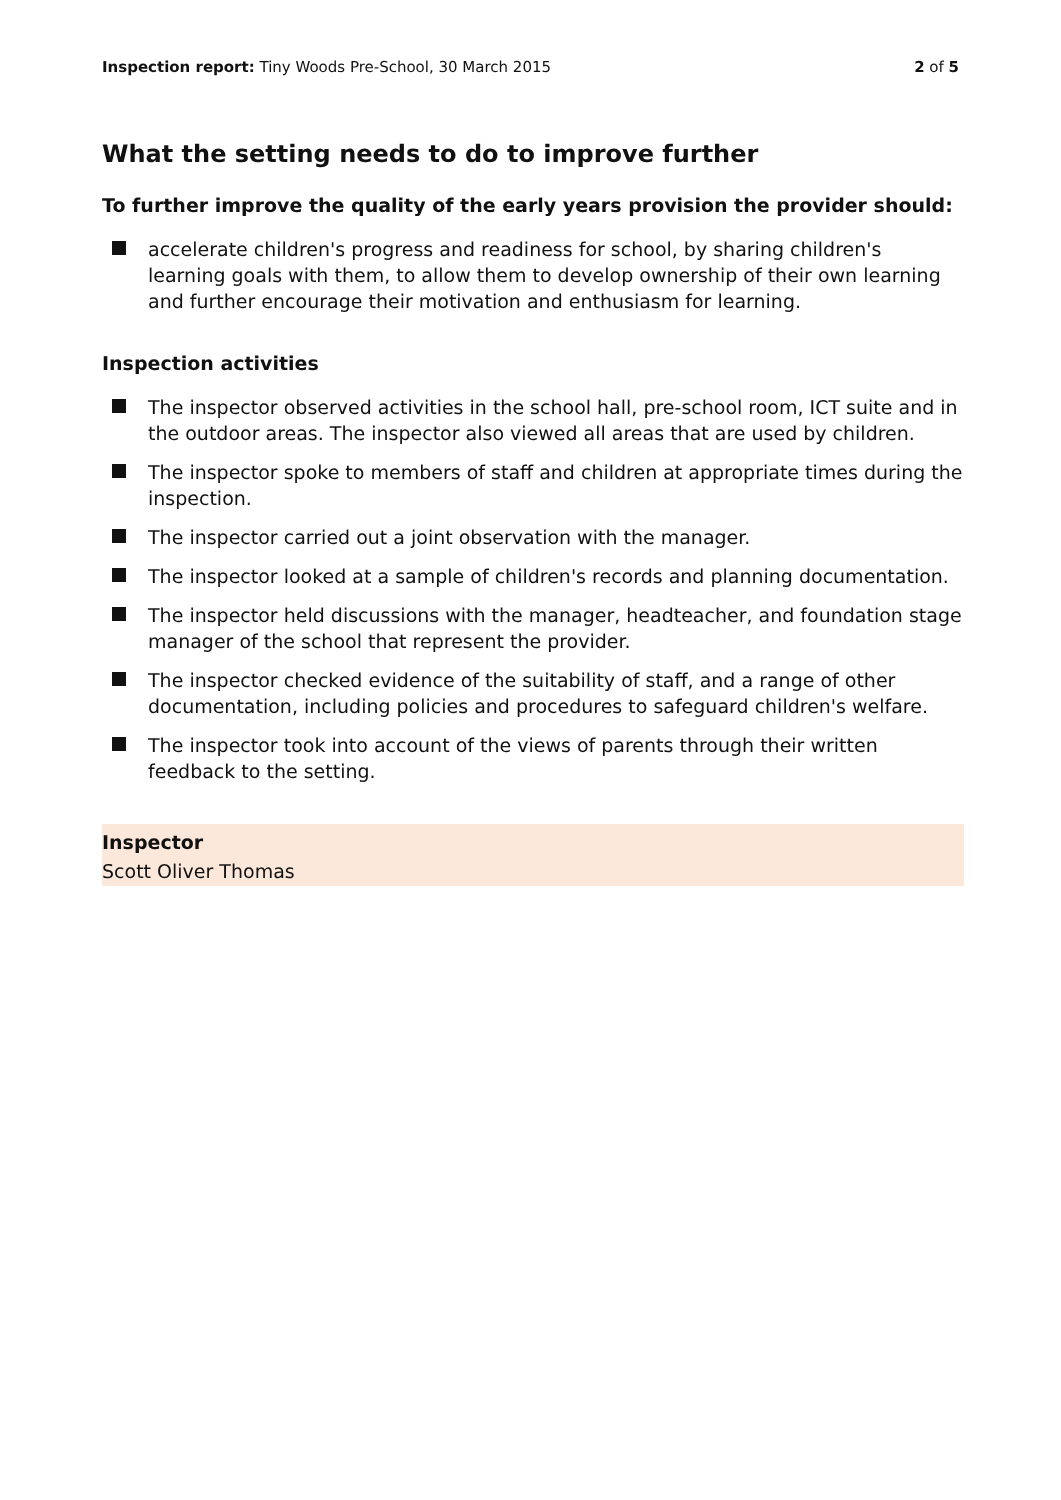Inspection report: Tiny Woods Pre-School, 30 March 2015
2 of 5
What the setting needs to do to improve further
To further improve the quality of the early years provision the provider should:
accelerate children's progress and readiness for school, by sharing children's learning goals with them, to allow them to develop ownership of their own learning and further encourage their motivation and enthusiasm for learning.
Inspection activities
The inspector observed activities in the school hall, pre-school room, ICT suite and in the outdoor areas. The inspector also viewed all areas that are used by children.
The inspector spoke to members of staff and children at appropriate times during the inspection.
The inspector carried out a joint observation with the manager.
The inspector looked at a sample of children's records and planning documentation.
The inspector held discussions with the manager, headteacher, and foundation stage manager of the school that represent the provider.
The inspector checked evidence of the suitability of staff, and a range of other documentation, including policies and procedures to safeguard children's welfare.
The inspector took into account of the views of parents through their written feedback to the setting.
Inspector
Scott Oliver Thomas